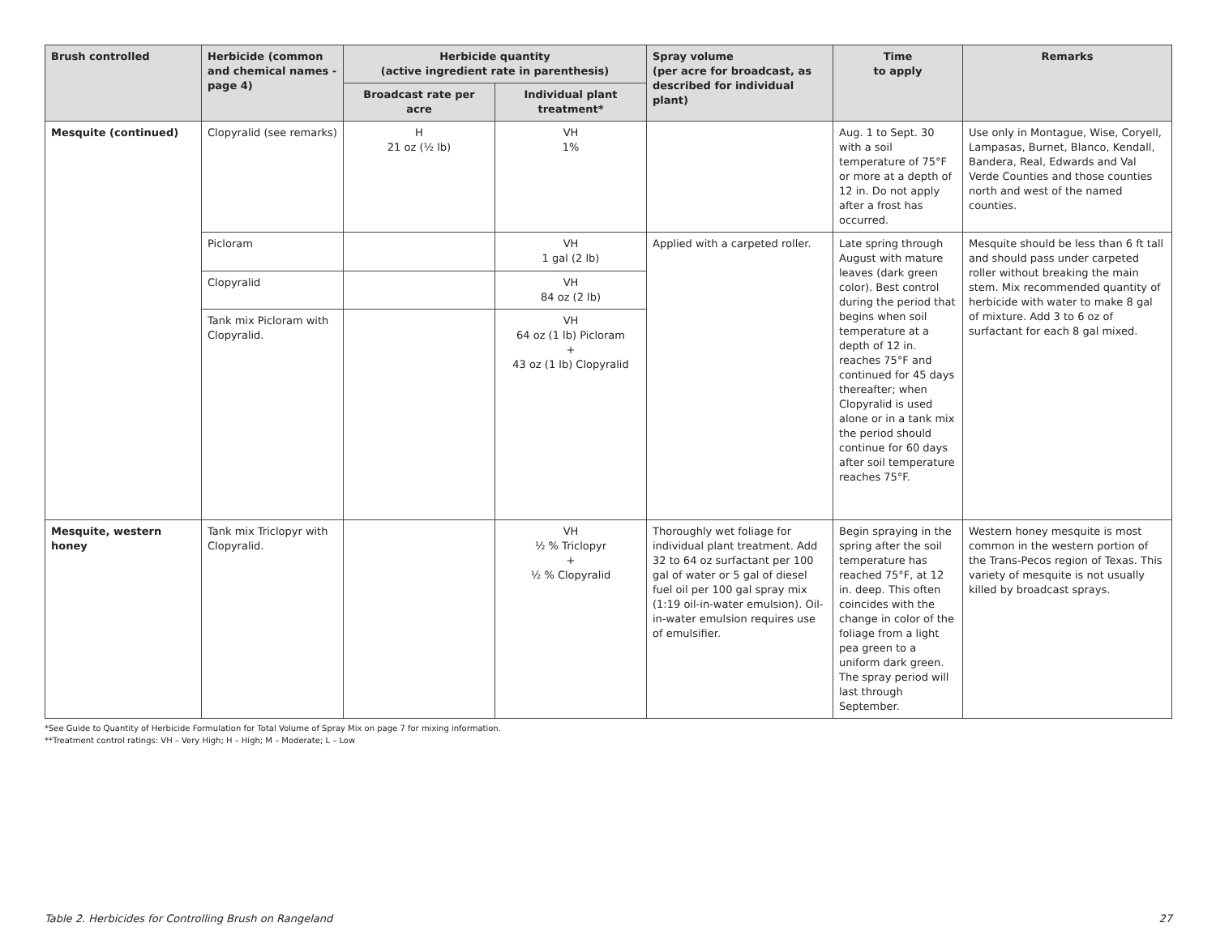| Brush controlled | Herbicide (common and chemical names -page 4) | Herbicide quantity (active ingredient rate in parenthesis) | | Spray volume (per acre for broadcast, as described for individual plant) | Time to apply | Remarks |
| --- | --- | --- | --- | --- | --- | --- |
| | | Broadcast rate per acre | Individual plant treatment* | | | |
| Mesquite (continued) | Clopyralid (see remarks) | H 21 oz (½ lb) | VH 1% | | Aug. 1 to Sept. 30 with a soil temperature of 75°F or more at a depth of 12 in. Do not apply after a frost has occurred. | Use only in Montague, Wise, Coryell, Lampasas, Burnet, Blanco, Kendall, Bandera, Real, Edwards and Val Verde Counties and those counties north and west of the named counties. |
| | Picloram | | VH 1 gal (2 lb) | Applied with a carpeted roller. | Late spring through August with mature leaves (dark green color). Best control during the period that begins when soil temperature at a depth of 12 in. reaches 75°F and continued for 45 days thereafter; when Clopyralid is used alone or in a tank mix the period should continue for 60 days after soil temperature reaches 75°F. | Mesquite should be less than 6 ft tall and should pass under carpeted roller without breaking the main stem. Mix recommended quantity of herbicide with water to make 8 gal of mixture. Add 3 to 6 oz of surfactant for each 8 gal mixed. |
| | Clopyralid | | VH 84 oz (2 lb) | | | |
| | Tank mix Picloram with Clopyralid. | | VH 64 oz (1 lb) Picloram + 43 oz (1 lb) Clopyralid | | | |
| Mesquite, western honey | Tank mix Triclopyr with Clopyralid. | | VH ½ % Triclopyr + ½ % Clopyralid | Thoroughly wet foliage for individual plant treatment. Add 32 to 64 oz surfactant per 100 gal of water or 5 gal of diesel fuel oil per 100 gal spray mix (1:19 oil-in-water emulsion). Oil-in-water emulsion requires use of emulsifier. | Begin spraying in the spring after the soil temperature has reached 75°F, at 12 in. deep. This often coincides with the change in color of the foliage from a light pea green to a uniform dark green. The spray period will last through September. | Western honey mesquite is most common in the western portion of the Trans-Pecos region of Texas. This variety of mesquite is not usually killed by broadcast sprays. |
*See Guide to Quantity of Herbicide Formulation for Total Volume of Spray Mix on page 7 for mixing information.
**Treatment control ratings: VH – Very High; H – High; M – Moderate; L – Low
Table 2. Herbicides for Controlling Brush on Rangeland 27